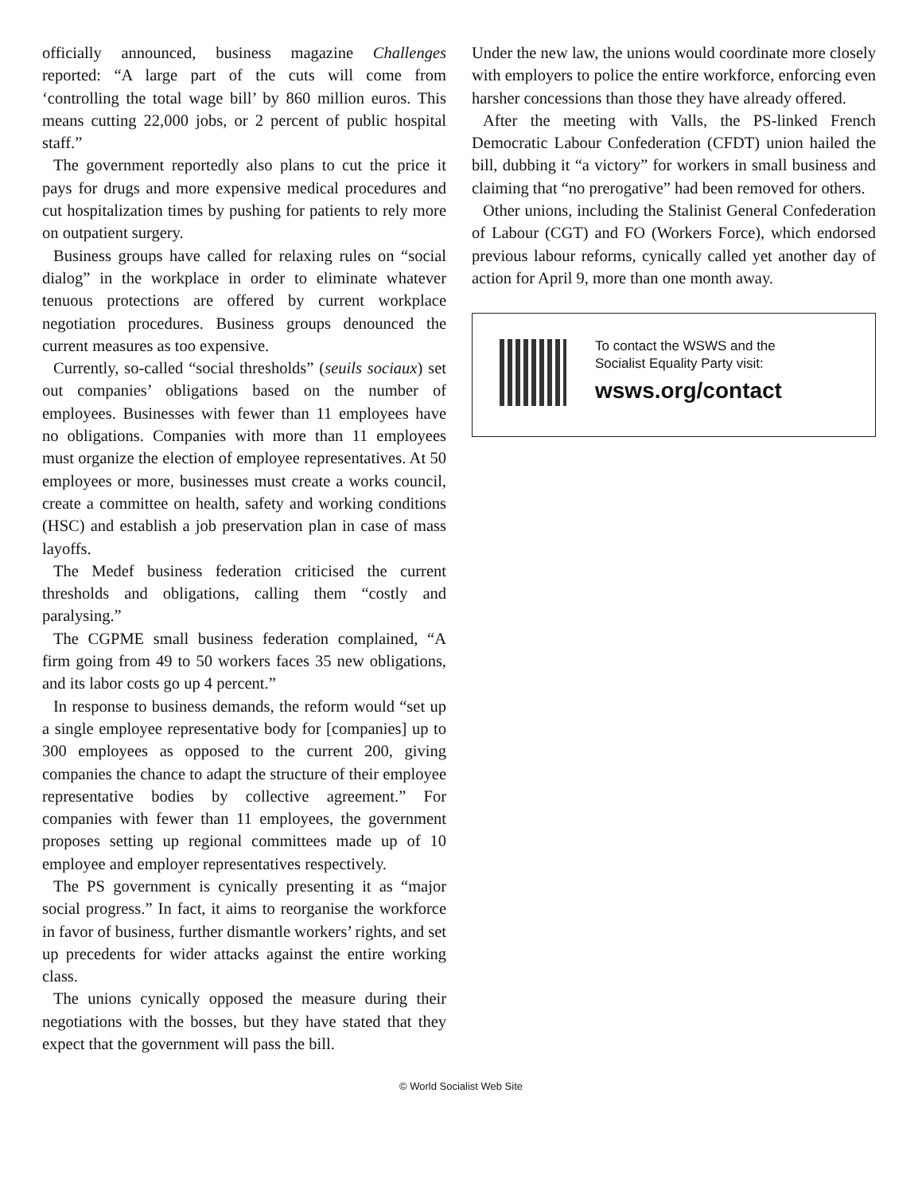officially announced, business magazine Challenges reported: “A large part of the cuts will come from ‘controlling the total wage bill’ by 860 million euros. This means cutting 22,000 jobs, or 2 percent of public hospital staff.”
The government reportedly also plans to cut the price it pays for drugs and more expensive medical procedures and cut hospitalization times by pushing for patients to rely more on outpatient surgery.
Business groups have called for relaxing rules on “social dialog” in the workplace in order to eliminate whatever tenuous protections are offered by current workplace negotiation procedures. Business groups denounced the current measures as too expensive.
Currently, so-called “social thresholds” (seuils sociaux) set out companies’ obligations based on the number of employees. Businesses with fewer than 11 employees have no obligations. Companies with more than 11 employees must organize the election of employee representatives. At 50 employees or more, businesses must create a works council, create a committee on health, safety and working conditions (HSC) and establish a job preservation plan in case of mass layoffs.
The Medef business federation criticised the current thresholds and obligations, calling them “costly and paralysing.”
The CGPME small business federation complained, “A firm going from 49 to 50 workers faces 35 new obligations, and its labor costs go up 4 percent.”
In response to business demands, the reform would “set up a single employee representative body for [companies] up to 300 employees as opposed to the current 200, giving companies the chance to adapt the structure of their employee representative bodies by collective agreement.” For companies with fewer than 11 employees, the government proposes setting up regional committees made up of 10 employee and employer representatives respectively.
The PS government is cynically presenting it as “major social progress.” In fact, it aims to reorganise the workforce in favor of business, further dismantle workers’ rights, and set up precedents for wider attacks against the entire working class.
The unions cynically opposed the measure during their negotiations with the bosses, but they have stated that they expect that the government will pass the bill.
Under the new law, the unions would coordinate more closely with employers to police the entire workforce, enforcing even harsher concessions than those they have already offered.
After the meeting with Valls, the PS-linked French Democratic Labour Confederation (CFDT) union hailed the bill, dubbing it “a victory” for workers in small business and claiming that “no prerogative” had been removed for others.
Other unions, including the Stalinist General Confederation of Labour (CGT) and FO (Workers Force), which endorsed previous labour reforms, cynically called yet another day of action for April 9, more than one month away.
To contact the WSWS and the
Socialist Equality Party visit:
wsws.org/contact
© World Socialist Web Site